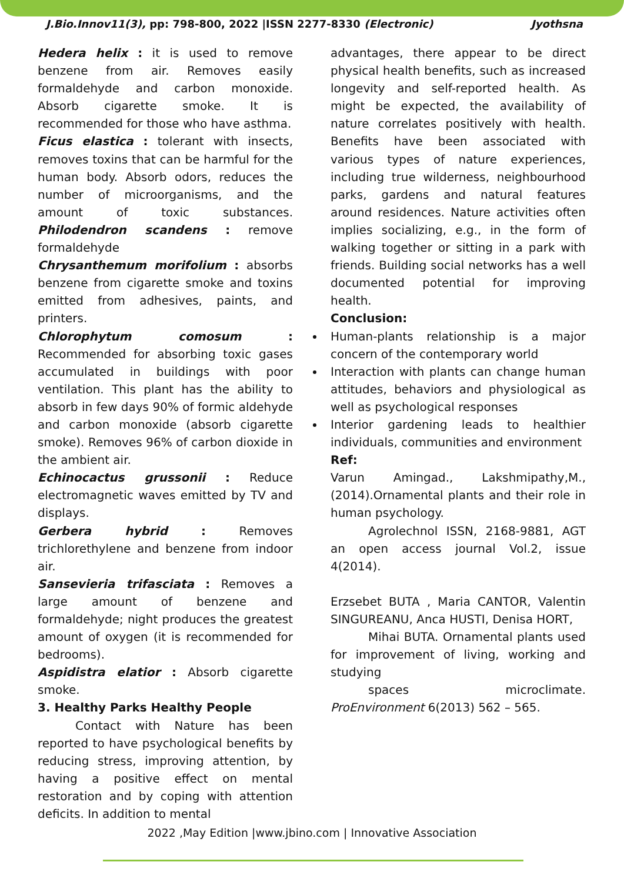J.Bio.Innov11(3), pp: 798-800, 2022 |ISSN 2277-8330 (Electronic) Jyothsna
Hedera helix : it is used to remove benzene from air. Removes easily formaldehyde and carbon monoxide. Absorb cigarette smoke. It is recommended for those who have asthma.
Ficus elastica : tolerant with insects, removes toxins that can be harmful for the human body. Absorb odors, reduces the number of microorganisms, and the amount of toxic substances. Philodendron scandens : remove formaldehyde
Chrysanthemum morifolium : absorbs benzene from cigarette smoke and toxins emitted from adhesives, paints, and printers.
Chlorophytum comosum : Recommended for absorbing toxic gases accumulated in buildings with poor ventilation. This plant has the ability to absorb in few days 90% of formic aldehyde and carbon monoxide (absorb cigarette smoke). Removes 96% of carbon dioxide in the ambient air.
Echinocactus grussonii : Reduce electromagnetic waves emitted by TV and displays.
Gerbera hybrid : Removes trichlorethylene and benzene from indoor air.
Sansevieria trifasciata : Removes a large amount of benzene and formaldehyde; night produces the greatest amount of oxygen (it is recommended for bedrooms).
Aspidistra elatior : Absorb cigarette smoke.
3. Healthy Parks Healthy People
Contact with Nature has been reported to have psychological benefits by reducing stress, improving attention, by having a positive effect on mental restoration and by coping with attention deficits. In addition to mental
advantages, there appear to be direct physical health benefits, such as increased longevity and self-reported health. As might be expected, the availability of nature correlates positively with health. Benefits have been associated with various types of nature experiences, including true wilderness, neighbourhood parks, gardens and natural features around residences. Nature activities often implies socializing, e.g., in the form of walking together or sitting in a park with friends. Building social networks has a well documented potential for improving health.
Conclusion:
Human-plants relationship is a major concern of the contemporary world
Interaction with plants can change human attitudes, behaviors and physiological as well as psychological responses
Interior gardening leads to healthier individuals, communities and environment
Ref:
Varun Amingad., Lakshmipathy,M.,(2014).Ornamental plants and their role in human psychology.
Agrolechnol ISSN, 2168-9881, AGT an open access journal Vol.2, issue 4(2014).
Erzsebet BUTA , Maria CANTOR, Valentin SINGUREANU, Anca HUSTI, Denisa HORT,
Mihai BUTA. Ornamental plants used for improvement of living, working and studying
spaces microclimate. ProEnvironment 6(2013) 562 – 565.
2022 ,May Edition |www.jbino.com | Innovative Association